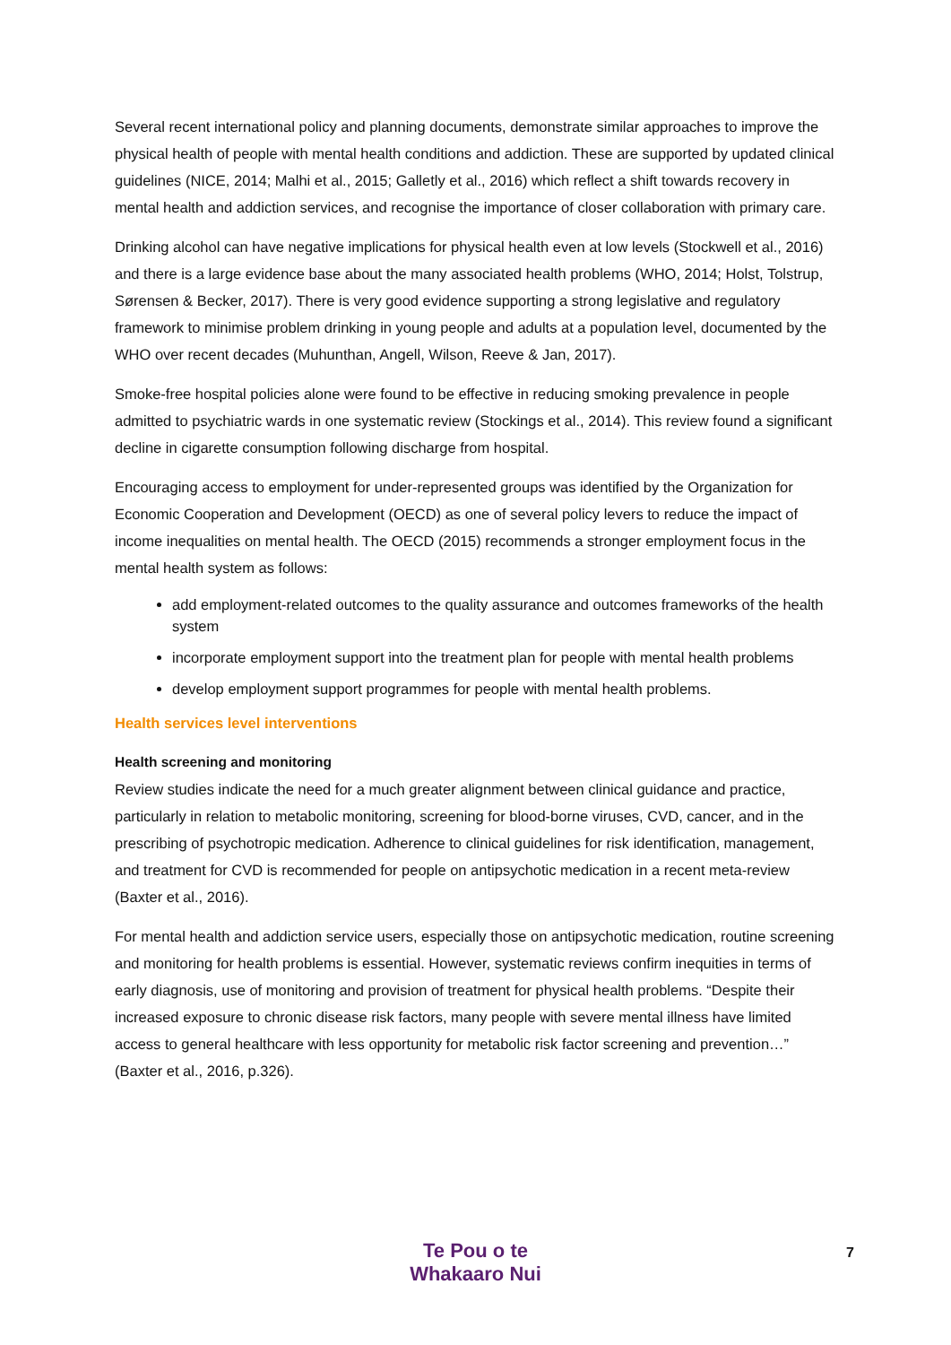Several recent international policy and planning documents, demonstrate similar approaches to improve the physical health of people with mental health conditions and addiction. These are supported by updated clinical guidelines (NICE, 2014; Malhi et al., 2015; Galletly et al., 2016) which reflect a shift towards recovery in mental health and addiction services, and recognise the importance of closer collaboration with primary care.
Drinking alcohol can have negative implications for physical health even at low levels (Stockwell et al., 2016) and there is a large evidence base about the many associated health problems (WHO, 2014; Holst, Tolstrup, Sørensen & Becker, 2017). There is very good evidence supporting a strong legislative and regulatory framework to minimise problem drinking in young people and adults at a population level, documented by the WHO over recent decades (Muhunthan, Angell, Wilson, Reeve & Jan, 2017).
Smoke-free hospital policies alone were found to be effective in reducing smoking prevalence in people admitted to psychiatric wards in one systematic review (Stockings et al., 2014). This review found a significant decline in cigarette consumption following discharge from hospital.
Encouraging access to employment for under-represented groups was identified by the Organization for Economic Cooperation and Development (OECD) as one of several policy levers to reduce the impact of income inequalities on mental health. The OECD (2015) recommends a stronger employment focus in the mental health system as follows:
add employment-related outcomes to the quality assurance and outcomes frameworks of the health system
incorporate employment support into the treatment plan for people with mental health problems
develop employment support programmes for people with mental health problems.
Health services level interventions
Health screening and monitoring
Review studies indicate the need for a much greater alignment between clinical guidance and practice, particularly in relation to metabolic monitoring, screening for blood-borne viruses, CVD, cancer, and in the prescribing of psychotropic medication. Adherence to clinical guidelines for risk identification, management, and treatment for CVD is recommended for people on antipsychotic medication in a recent meta-review (Baxter et al., 2016).
For mental health and addiction service users, especially those on antipsychotic medication, routine screening and monitoring for health problems is essential. However, systematic reviews confirm inequities in terms of early diagnosis, use of monitoring and provision of treatment for physical health problems. “Despite their increased exposure to chronic disease risk factors, many people with severe mental illness have limited access to general healthcare with less opportunity for metabolic risk factor screening and prevention…” (Baxter et al., 2016, p.326).
Te Pou o te
Whakaaro Nui
7